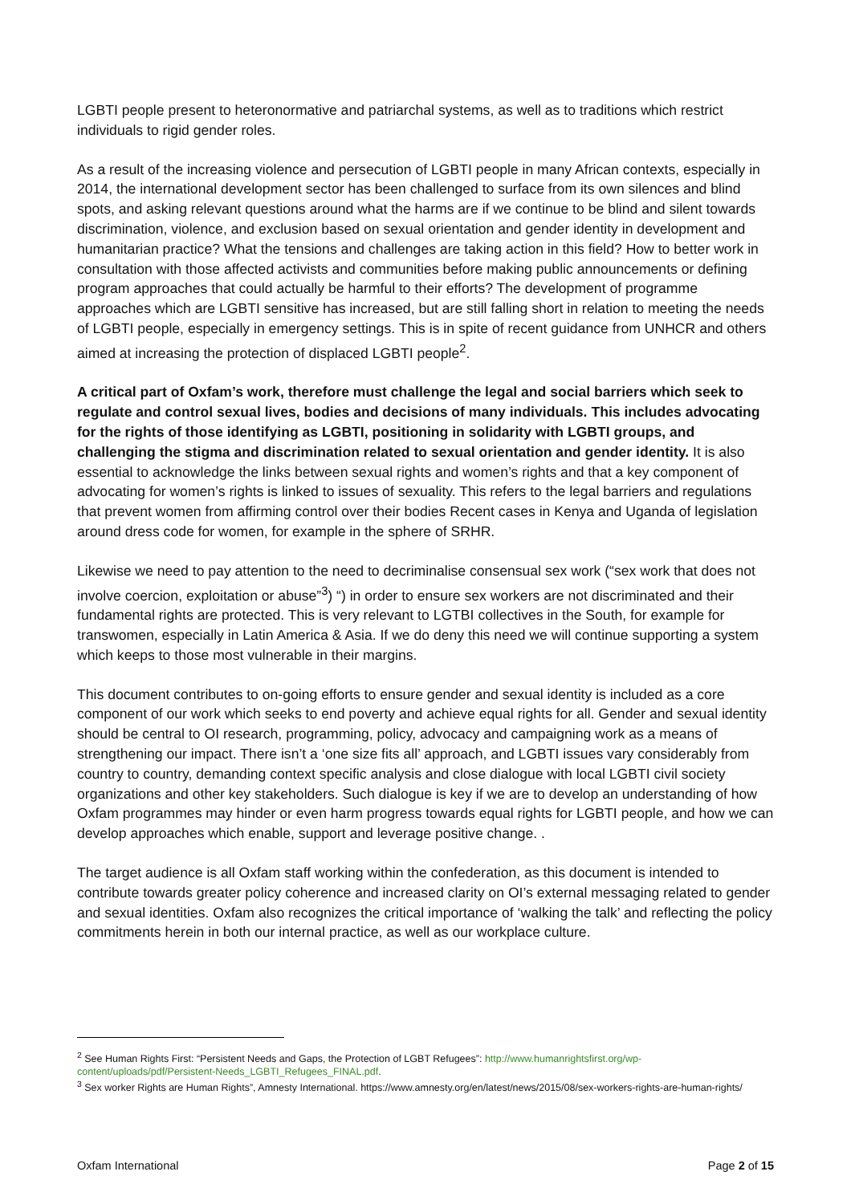LGBTI people present to heteronormative and patriarchal systems, as well as to traditions which restrict individuals to rigid gender roles.
As a result of the increasing violence and persecution of LGBTI people in many African contexts, especially in 2014, the international development sector has been challenged to surface from its own silences and blind spots, and asking relevant questions around what the harms are if we continue to be blind and silent towards discrimination, violence, and exclusion based on sexual orientation and gender identity in development and humanitarian practice? What the tensions and challenges are taking action in this field? How to better work in consultation with those affected activists and communities before making public announcements or defining program approaches that could actually be harmful to their efforts? The development of programme approaches which are LGBTI sensitive has increased, but are still falling short in relation to meeting the needs of LGBTI people, especially in emergency settings. This is in spite of recent guidance from UNHCR and others aimed at increasing the protection of displaced LGBTI people<sup>2</sup>.
A critical part of Oxfam’s work, therefore must challenge the legal and social barriers which seek to regulate and control sexual lives, bodies and decisions of many individuals. This includes advocating for the rights of those identifying as LGBTI, positioning in solidarity with LGBTI groups, and challenging the stigma and discrimination related to sexual orientation and gender identity. It is also essential to acknowledge the links between sexual rights and women’s rights and that a key component of advocating for women’s rights is linked to issues of sexuality. This refers to the legal barriers and regulations that prevent women from affirming control over their bodies Recent cases in Kenya and Uganda of legislation around dress code for women, for example in the sphere of SRHR.
Likewise we need to pay attention to the need to decriminalise consensual sex work (“sex work that does not involve coercion, exploitation or abuse”<sup>3</sup>) “) in order to ensure sex workers are not discriminated and their fundamental rights are protected. This is very relevant to LGTBI collectives in the South, for example for transwomen, especially in Latin America & Asia. If we do deny this need we will continue supporting a system which keeps to those most vulnerable in their margins.
This document contributes to on-going efforts to ensure gender and sexual identity is included as a core component of our work which seeks to end poverty and achieve equal rights for all. Gender and sexual identity should be central to OI research, programming, policy, advocacy and campaigning work as a means of strengthening our impact. There isn’t a ‘one size fits all’ approach, and LGBTI issues vary considerably from country to country, demanding context specific analysis and close dialogue with local LGBTI civil society organizations and other key stakeholders. Such dialogue is key if we are to develop an understanding of how Oxfam programmes may hinder or even harm progress towards equal rights for LGBTI people, and how we can develop approaches which enable, support and leverage positive change. .
The target audience is all Oxfam staff working within the confederation, as this document is intended to contribute towards greater policy coherence and increased clarity on OI’s external messaging related to gender and sexual identities. Oxfam also recognizes the critical importance of ‘walking the talk’ and reflecting the policy commitments herein in both our internal practice, as well as our workplace culture.
<sup>2</sup> See Human Rights First: “Persistent Needs and Gaps, the Protection of LGBT Refugees”: http://www.humanrightsfirst.org/wp-content/uploads/pdf/Persistent-Needs_LGBTI_Refugees_FINAL.pdf.
<sup>3</sup> Sex worker Rights are Human Rights”, Amnesty International. https://www.amnesty.org/en/latest/news/2015/08/sex-workers-rights-are-human-rights/
Oxfam International Page 2 of 15